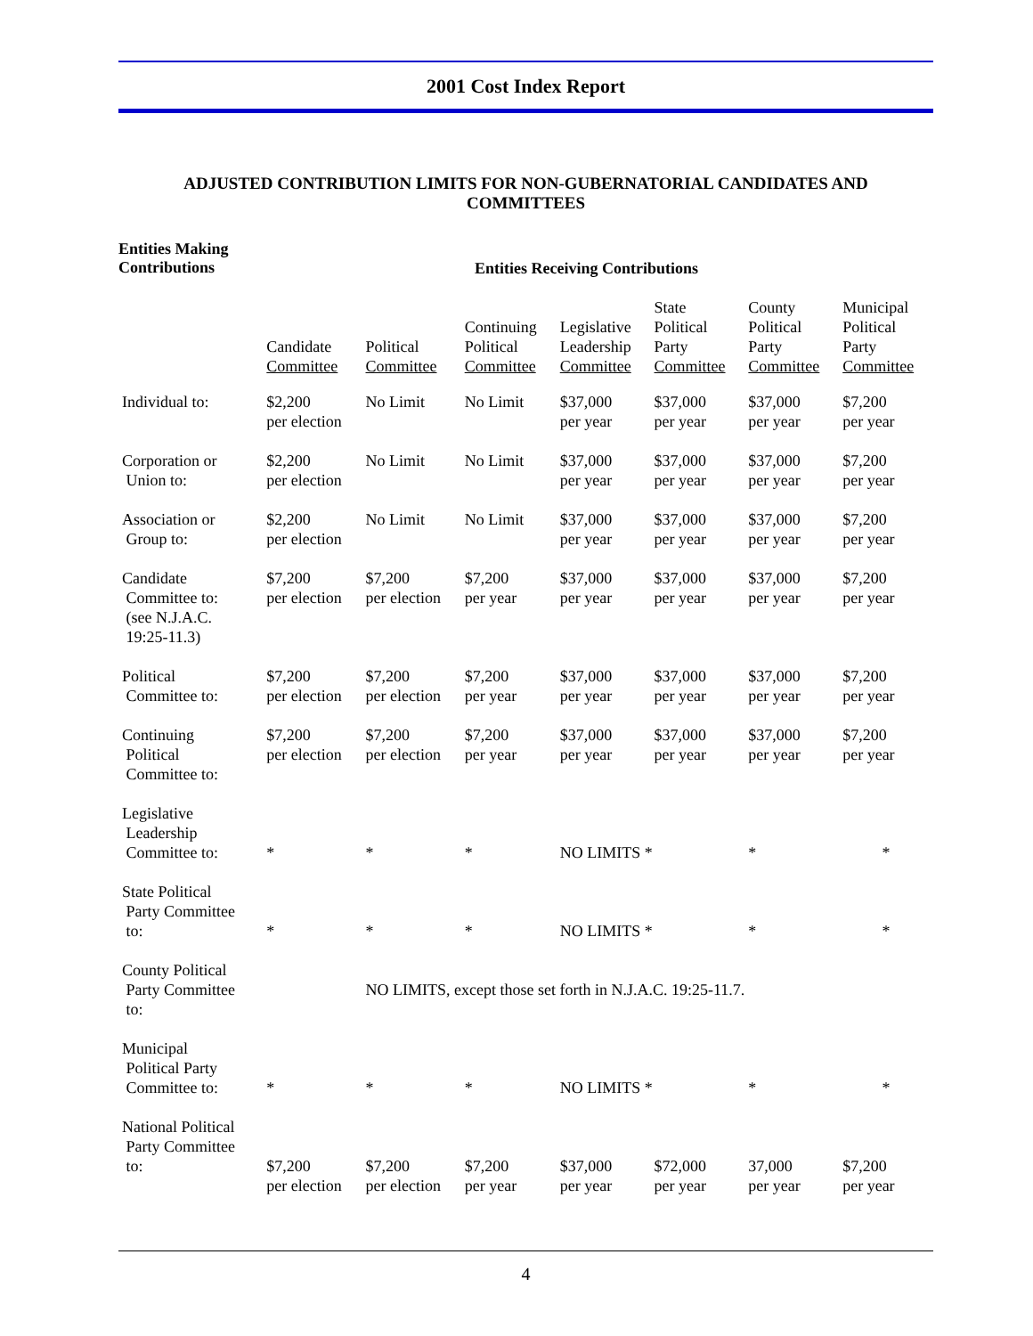2001 Cost Index Report
ADJUSTED CONTRIBUTION LIMITS FOR NON-GUBERNATORIAL CANDIDATES AND COMMITTEES
Entities Making
Contributions
Entities Receiving Contributions
| | Candidate Committee | Political Committee | Continuing Political Committee | Legislative Leadership Committee | State Political Party Committee | County Political Party Committee | Municipal Political Party Committee |
| --- | --- | --- | --- | --- | --- | --- | --- |
| Individual to: | $2,200 per election | No Limit | No Limit | $37,000 per year | $37,000 per year | $37,000 per year | $7,200 per year |
| Corporation or Union to: | $2,200 per election | No Limit | No Limit | $37,000 per year | $37,000 per year | $37,000 per year | $7,200 per year |
| Association or Group to: | $2,200 per election | No Limit | No Limit | $37,000 per year | $37,000 per year | $37,000 per year | $7,200 per year |
| Candidate Committee to: (see N.J.A.C. 19:25-11.3) | $7,200 per election | $7,200 per election | $7,200 per year | $37,000 per year | $37,000 per year | $37,000 per year | $7,200 per year |
| Political Committee to: | $7,200 per election | $7,200 per election | $7,200 per year | $37,000 per year | $37,000 per year | $37,000 per year | $7,200 per year |
| Continuing Political Committee to: | $7,200 per election | $7,200 per election | $7,200 per year | $37,000 per year | $37,000 per year | $37,000 per year | $7,200 per year |
| Legislative Leadership Committee to: | * | * | * | NO LIMITS * | | * | * |
| State Political Party Committee to: | * | * | * | NO LIMITS * | | * | * |
| County Political Party Committee to: | | NO LIMITS, except those set forth in N.J.A.C. 19:25-11.7. | | | | | |
| Municipal Political Party Committee to: | * | * | * | NO LIMITS * | | * | * |
| National Political Party Committee to: | $7,200 per election | $7,200 per election | $7,200 per year | $37,000 per year | $72,000 per year | 37,000 per year | $7,200 per year |
4